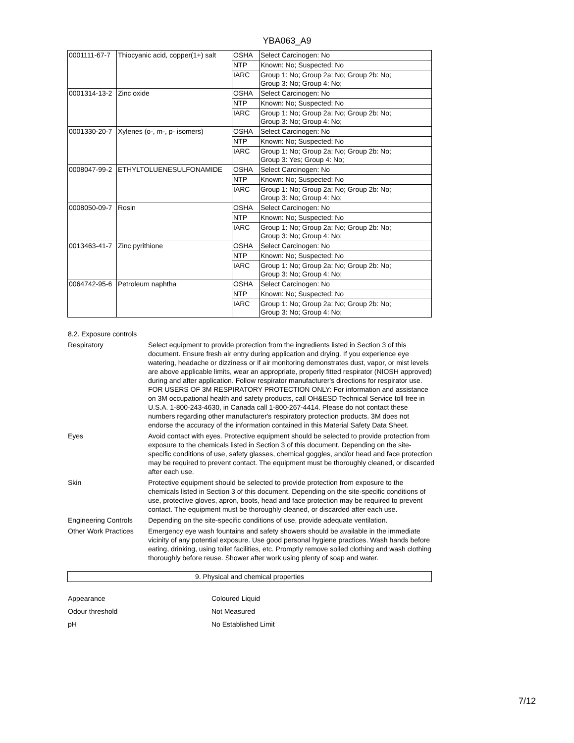YBA063_A9
| 0001111-67-7 | Thiocyanic acid, copper(1+) salt | OSHA | Select Carcinogen: No |
| | | NTP | Known: No; Suspected: No |
| | | IARC | Group 1: No; Group 2a: No; Group 2b: No; Group 3: No; Group 4: No; |
| 0001314-13-2 | Zinc oxide | OSHA | Select Carcinogen: No |
| | | NTP | Known: No; Suspected: No |
| | | IARC | Group 1: No; Group 2a: No; Group 2b: No; Group 3: No; Group 4: No; |
| 0001330-20-7 | Xylenes (o-, m-, p- isomers) | OSHA | Select Carcinogen: No |
| | | NTP | Known: No; Suspected: No |
| | | IARC | Group 1: No; Group 2a: No; Group 2b: No; Group 3: Yes; Group 4: No; |
| 0008047-99-2 | ETHYLTOLUENESULFONAMIDE | OSHA | Select Carcinogen: No |
| | | NTP | Known: No; Suspected: No |
| | | IARC | Group 1: No; Group 2a: No; Group 2b: No; Group 3: No; Group 4: No; |
| 0008050-09-7 | Rosin | OSHA | Select Carcinogen: No |
| | | NTP | Known: No; Suspected: No |
| | | IARC | Group 1: No; Group 2a: No; Group 2b: No; Group 3: No; Group 4: No; |
| 0013463-41-7 | Zinc pyrithione | OSHA | Select Carcinogen: No |
| | | NTP | Known: No; Suspected: No |
| | | IARC | Group 1: No; Group 2a: No; Group 2b: No; Group 3: No; Group 4: No; |
| 0064742-95-6 | Petroleum naphtha | OSHA | Select Carcinogen: No |
| | | NTP | Known: No; Suspected: No |
| | | IARC | Group 1: No; Group 2a: No; Group 2b: No; Group 3: No; Group 4: No; |
8.2. Exposure controls
Respiratory Select equipment to provide protection from the ingredients listed in Section 3 of this document. Ensure fresh air entry during application and drying. If you experience eye watering, headache or dizziness or if air monitoring demonstrates dust, vapor, or mist levels are above applicable limits, wear an appropriate, properly fitted respirator (NIOSH approved) during and after application. Follow respirator manufacturer's directions for respirator use. FOR USERS OF 3M RESPIRATORY PROTECTION ONLY: For information and assistance on 3M occupational health and safety products, call OH&ESD Technical Service toll free in U.S.A. 1-800-243-4630, in Canada call 1-800-267-4414. Please do not contact these numbers regarding other manufacturer's respiratory protection products. 3M does not endorse the accuracy of the information contained in this Material Safety Data Sheet.
Eyes Avoid contact with eyes. Protective equipment should be selected to provide protection from exposure to the chemicals listed in Section 3 of this document. Depending on the site-specific conditions of use, safety glasses, chemical goggles, and/or head and face protection may be required to prevent contact. The equipment must be thoroughly cleaned, or discarded after each use.
Skin Protective equipment should be selected to provide protection from exposure to the chemicals listed in Section 3 of this document. Depending on the site-specific conditions of use, protective gloves, apron, boots, head and face protection may be required to prevent contact. The equipment must be thoroughly cleaned, or discarded after each use.
Engineering Controls
Depending on the site-specific conditions of use, provide adequate ventilation.
Other Work Practices
Emergency eye wash fountains and safety showers should be available in the immediate vicinity of any potential exposure. Use good personal hygiene practices. Wash hands before eating, drinking, using toilet facilities, etc. Promptly remove soiled clothing and wash clothing thoroughly before reuse. Shower after work using plenty of soap and water.
9. Physical and chemical properties
Appearance Coloured Liquid
Odour threshold Not Measured
pH No Established Limit
7/12